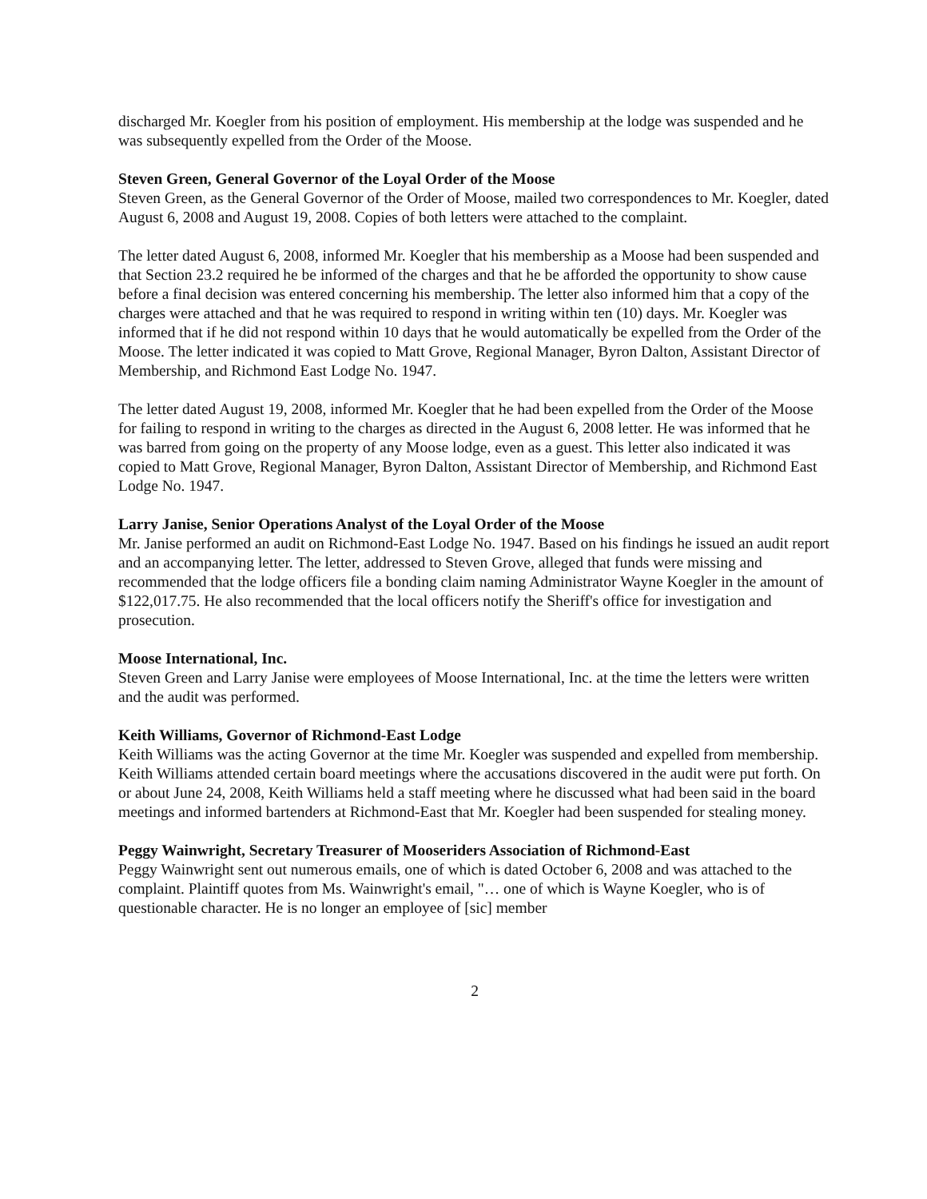discharged Mr. Koegler from his position of employment. His membership at the lodge was suspended and he was subsequently expelled from the Order of the Moose.
Steven Green, General Governor of the Loyal Order of the Moose
Steven Green, as the General Governor of the Order of Moose, mailed two correspondences to Mr. Koegler, dated August 6, 2008 and August 19, 2008. Copies of both letters were attached to the complaint.
The letter dated August 6, 2008, informed Mr. Koegler that his membership as a Moose had been suspended and that Section 23.2 required he be informed of the charges and that he be afforded the opportunity to show cause before a final decision was entered concerning his membership. The letter also informed him that a copy of the charges were attached and that he was required to respond in writing within ten (10) days. Mr. Koegler was informed that if he did not respond within 10 days that he would automatically be expelled from the Order of the Moose. The letter indicated it was copied to Matt Grove, Regional Manager, Byron Dalton, Assistant Director of Membership, and Richmond East Lodge No. 1947.
The letter dated August 19, 2008, informed Mr. Koegler that he had been expelled from the Order of the Moose for failing to respond in writing to the charges as directed in the August 6, 2008 letter. He was informed that he was barred from going on the property of any Moose lodge, even as a guest. This letter also indicated it was copied to Matt Grove, Regional Manager, Byron Dalton, Assistant Director of Membership, and Richmond East Lodge No. 1947.
Larry Janise, Senior Operations Analyst of the Loyal Order of the Moose
Mr. Janise performed an audit on Richmond-East Lodge No. 1947. Based on his findings he issued an audit report and an accompanying letter. The letter, addressed to Steven Grove, alleged that funds were missing and recommended that the lodge officers file a bonding claim naming Administrator Wayne Koegler in the amount of $122,017.75. He also recommended that the local officers notify the Sheriff's office for investigation and prosecution.
Moose International, Inc.
Steven Green and Larry Janise were employees of Moose International, Inc. at the time the letters were written and the audit was performed.
Keith Williams, Governor of Richmond-East Lodge
Keith Williams was the acting Governor at the time Mr. Koegler was suspended and expelled from membership. Keith Williams attended certain board meetings where the accusations discovered in the audit were put forth. On or about June 24, 2008, Keith Williams held a staff meeting where he discussed what had been said in the board meetings and informed bartenders at Richmond-East that Mr. Koegler had been suspended for stealing money.
Peggy Wainwright, Secretary Treasurer of Mooseriders Association of Richmond-East
Peggy Wainwright sent out numerous emails, one of which is dated October 6, 2008 and was attached to the complaint. Plaintiff quotes from Ms. Wainwright's email, "… one of which is Wayne Koegler, who is of questionable character. He is no longer an employee of [sic] member
2